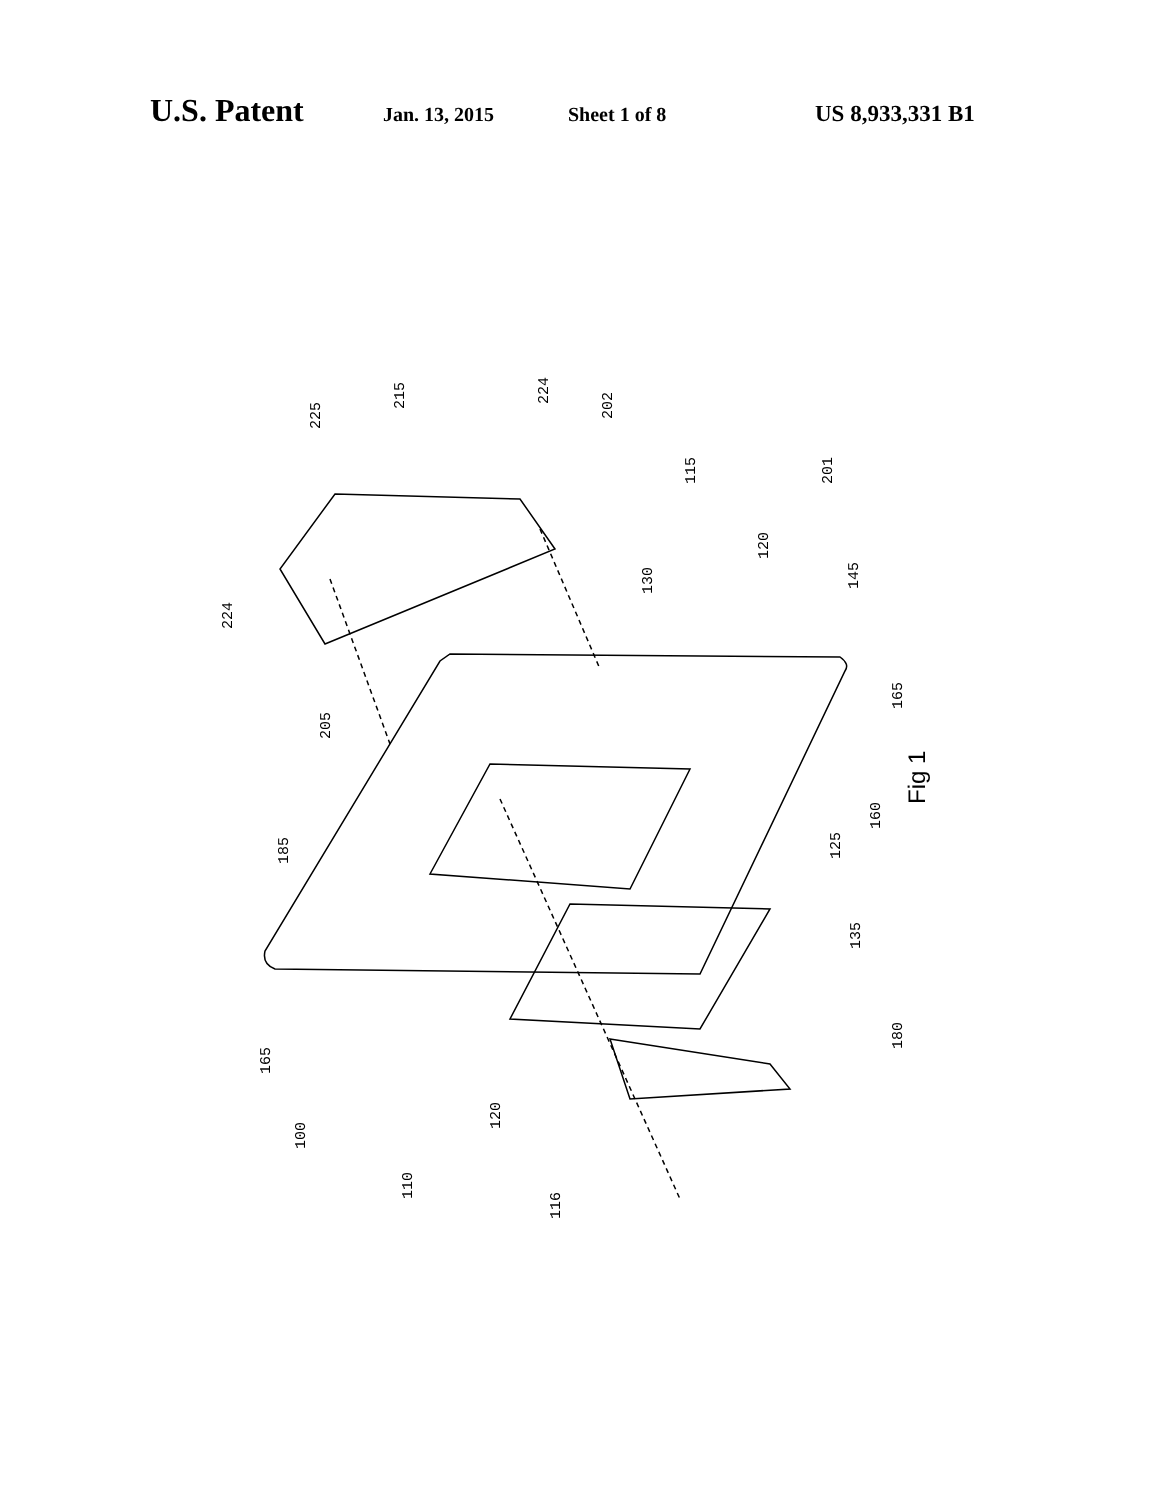U.S. Patent Jan. 13, 2015 Sheet 1 of 8 US 8,933,331 B1
225
215
224
202
115
201
224
120
130
145
205
165
160
185
125
135
180
165
100
110
120
116
Fig 1